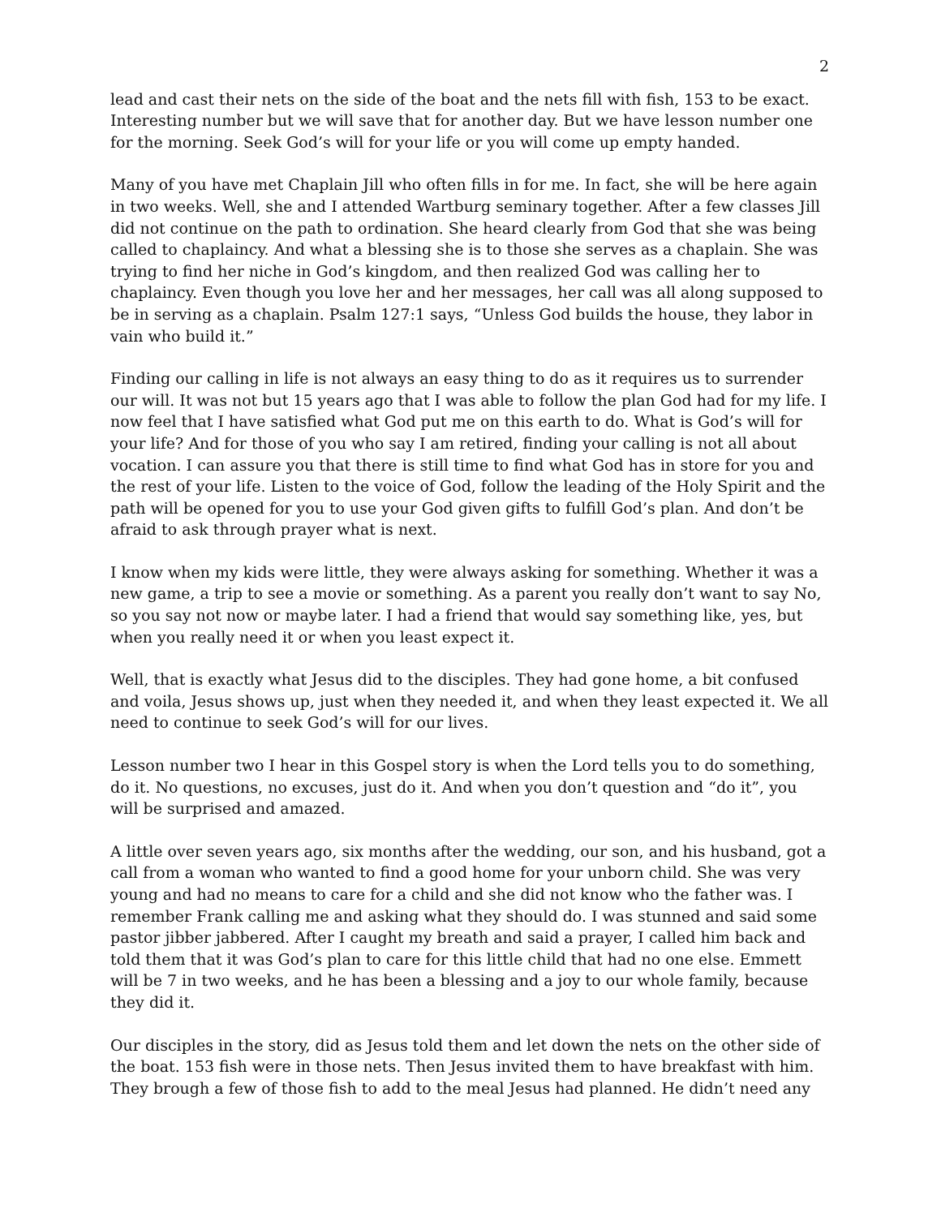2
lead and cast their nets on the side of the boat and the nets fill with fish, 153 to be exact. Interesting number but we will save that for another day. But we have lesson number one for the morning. Seek God’s will for your life or you will come up empty handed.
Many of you have met Chaplain Jill who often fills in for me. In fact, she will be here again in two weeks. Well, she and I attended Wartburg seminary together. After a few classes Jill did not continue on the path to ordination. She heard clearly from God that she was being called to chaplaincy. And what a blessing she is to those she serves as a chaplain. She was trying to find her niche in God’s kingdom, and then realized God was calling her to chaplaincy. Even though you love her and her messages, her call was all along supposed to be in serving as a chaplain. Psalm 127:1 says, “Unless God builds the house, they labor in vain who build it.”
Finding our calling in life is not always an easy thing to do as it requires us to surrender our will. It was not but 15 years ago that I was able to follow the plan God had for my life. I now feel that I have satisfied what God put me on this earth to do. What is God’s will for your life? And for those of you who say I am retired, finding your calling is not all about vocation. I can assure you that there is still time to find what God has in store for you and the rest of your life. Listen to the voice of God, follow the leading of the Holy Spirit and the path will be opened for you to use your God given gifts to fulfill God’s plan. And don’t be afraid to ask through prayer what is next.
I know when my kids were little, they were always asking for something. Whether it was a new game, a trip to see a movie or something. As a parent you really don’t want to say No, so you say not now or maybe later. I had a friend that would say something like, yes, but when you really need it or when you least expect it.
Well, that is exactly what Jesus did to the disciples. They had gone home, a bit confused and voila, Jesus shows up, just when they needed it, and when they least expected it. We all need to continue to seek God’s will for our lives.
Lesson number two I hear in this Gospel story is when the Lord tells you to do something, do it. No questions, no excuses, just do it. And when you don’t question and “do it”, you will be surprised and amazed.
A little over seven years ago, six months after the wedding, our son, and his husband, got a call from a woman who wanted to find a good home for your unborn child. She was very young and had no means to care for a child and she did not know who the father was. I remember Frank calling me and asking what they should do. I was stunned and said some pastor jibber jabbered. After I caught my breath and said a prayer, I called him back and told them that it was God’s plan to care for this little child that had no one else. Emmett will be 7 in two weeks, and he has been a blessing and a joy to our whole family, because they did it.
Our disciples in the story, did as Jesus told them and let down the nets on the other side of the boat. 153 fish were in those nets. Then Jesus invited them to have breakfast with him. They brough a few of those fish to add to the meal Jesus had planned. He didn’t need any